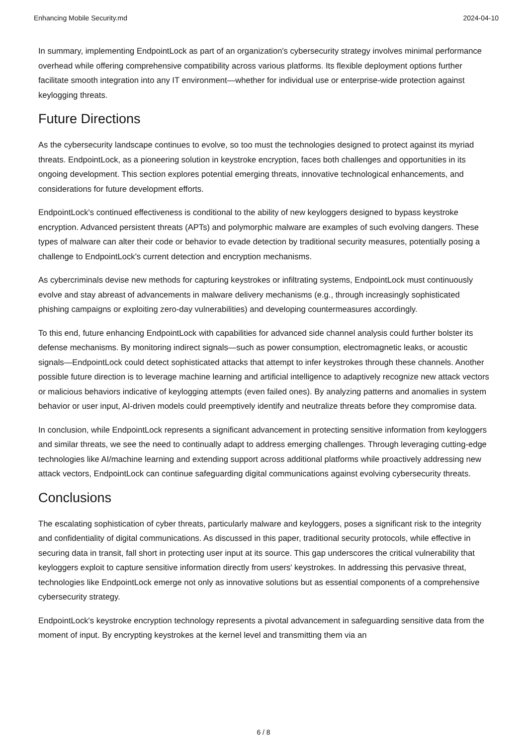Enhancing Mobile Security.md 2024-04-10
In summary, implementing EndpointLock as part of an organization's cybersecurity strategy involves minimal performance overhead while offering comprehensive compatibility across various platforms. Its flexible deployment options further facilitate smooth integration into any IT environment—whether for individual use or enterprise-wide protection against keylogging threats.
Future Directions
As the cybersecurity landscape continues to evolve, so too must the technologies designed to protect against its myriad threats. EndpointLock, as a pioneering solution in keystroke encryption, faces both challenges and opportunities in its ongoing development. This section explores potential emerging threats, innovative technological enhancements, and considerations for future development efforts.
EndpointLock's continued effectiveness is conditional to the ability of new keyloggers designed to bypass keystroke encryption. Advanced persistent threats (APTs) and polymorphic malware are examples of such evolving dangers. These types of malware can alter their code or behavior to evade detection by traditional security measures, potentially posing a challenge to EndpointLock's current detection and encryption mechanisms.
As cybercriminals devise new methods for capturing keystrokes or infiltrating systems, EndpointLock must continuously evolve and stay abreast of advancements in malware delivery mechanisms (e.g., through increasingly sophisticated phishing campaigns or exploiting zero-day vulnerabilities) and developing countermeasures accordingly.
To this end, future enhancing EndpointLock with capabilities for advanced side channel analysis could further bolster its defense mechanisms. By monitoring indirect signals—such as power consumption, electromagnetic leaks, or acoustic signals—EndpointLock could detect sophisticated attacks that attempt to infer keystrokes through these channels. Another possible future direction is to leverage machine learning and artificial intelligence to adaptively recognize new attack vectors or malicious behaviors indicative of keylogging attempts (even failed ones). By analyzing patterns and anomalies in system behavior or user input, AI-driven models could preemptively identify and neutralize threats before they compromise data.
In conclusion, while EndpointLock represents a significant advancement in protecting sensitive information from keyloggers and similar threats, we see the need to continually adapt to address emerging challenges. Through leveraging cutting-edge technologies like AI/machine learning and extending support across additional platforms while proactively addressing new attack vectors, EndpointLock can continue safeguarding digital communications against evolving cybersecurity threats.
Conclusions
The escalating sophistication of cyber threats, particularly malware and keyloggers, poses a significant risk to the integrity and confidentiality of digital communications. As discussed in this paper, traditional security protocols, while effective in securing data in transit, fall short in protecting user input at its source. This gap underscores the critical vulnerability that keyloggers exploit to capture sensitive information directly from users' keystrokes. In addressing this pervasive threat, technologies like EndpointLock emerge not only as innovative solutions but as essential components of a comprehensive cybersecurity strategy.
EndpointLock's keystroke encryption technology represents a pivotal advancement in safeguarding sensitive data from the moment of input. By encrypting keystrokes at the kernel level and transmitting them via an
6 / 8